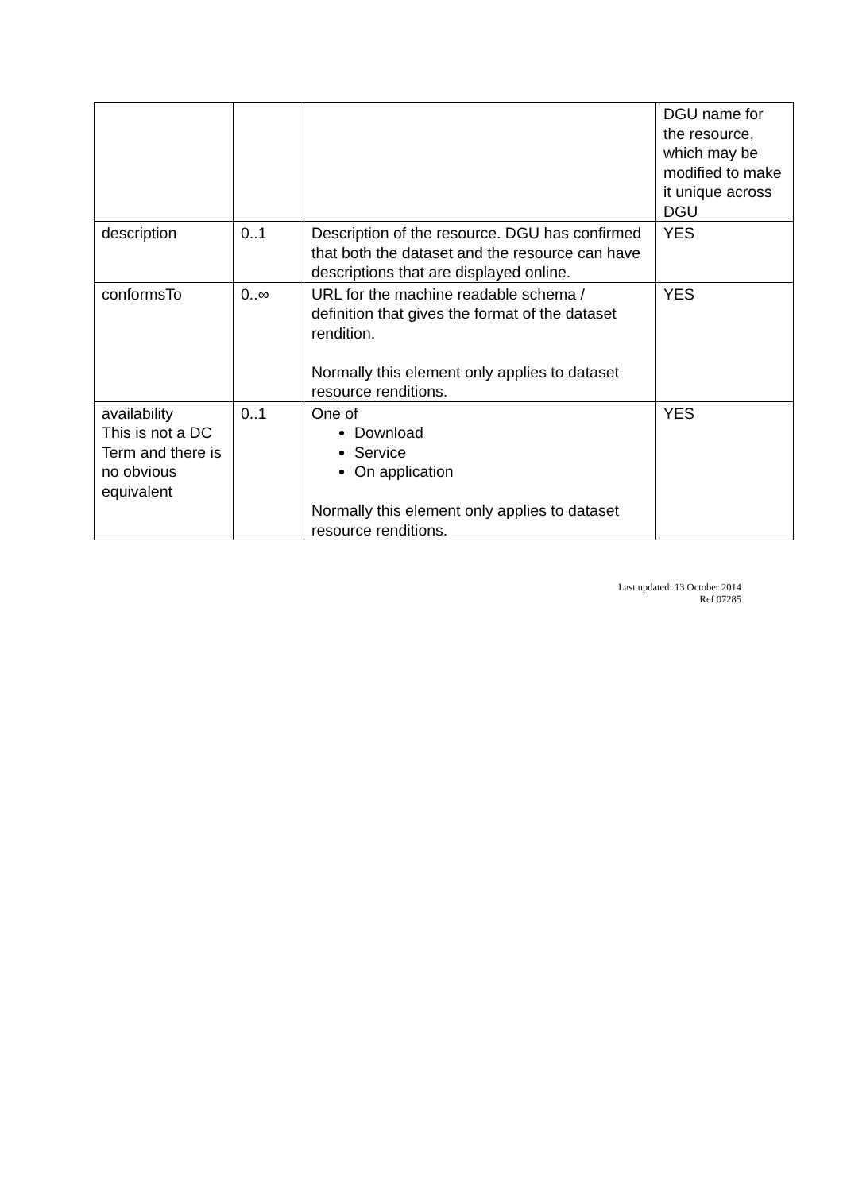| | | | DGU name for the resource, which may be modified to make it unique across DGU |
| description | 0..1 | Description of the resource. DGU has confirmed that both the dataset and the resource can have descriptions that are displayed online. | YES |
| conformsTo | 0..∞ | URL for the machine readable schema / definition that gives the format of the dataset rendition. Normally this element only applies to dataset resource renditions. | YES |
| availability This is not a DC Term and there is no obvious equivalent | 0..1 | One of Download Service On application Normally this element only applies to dataset resource renditions. | YES |
Last updated: 13 October 2014
Ref 07285